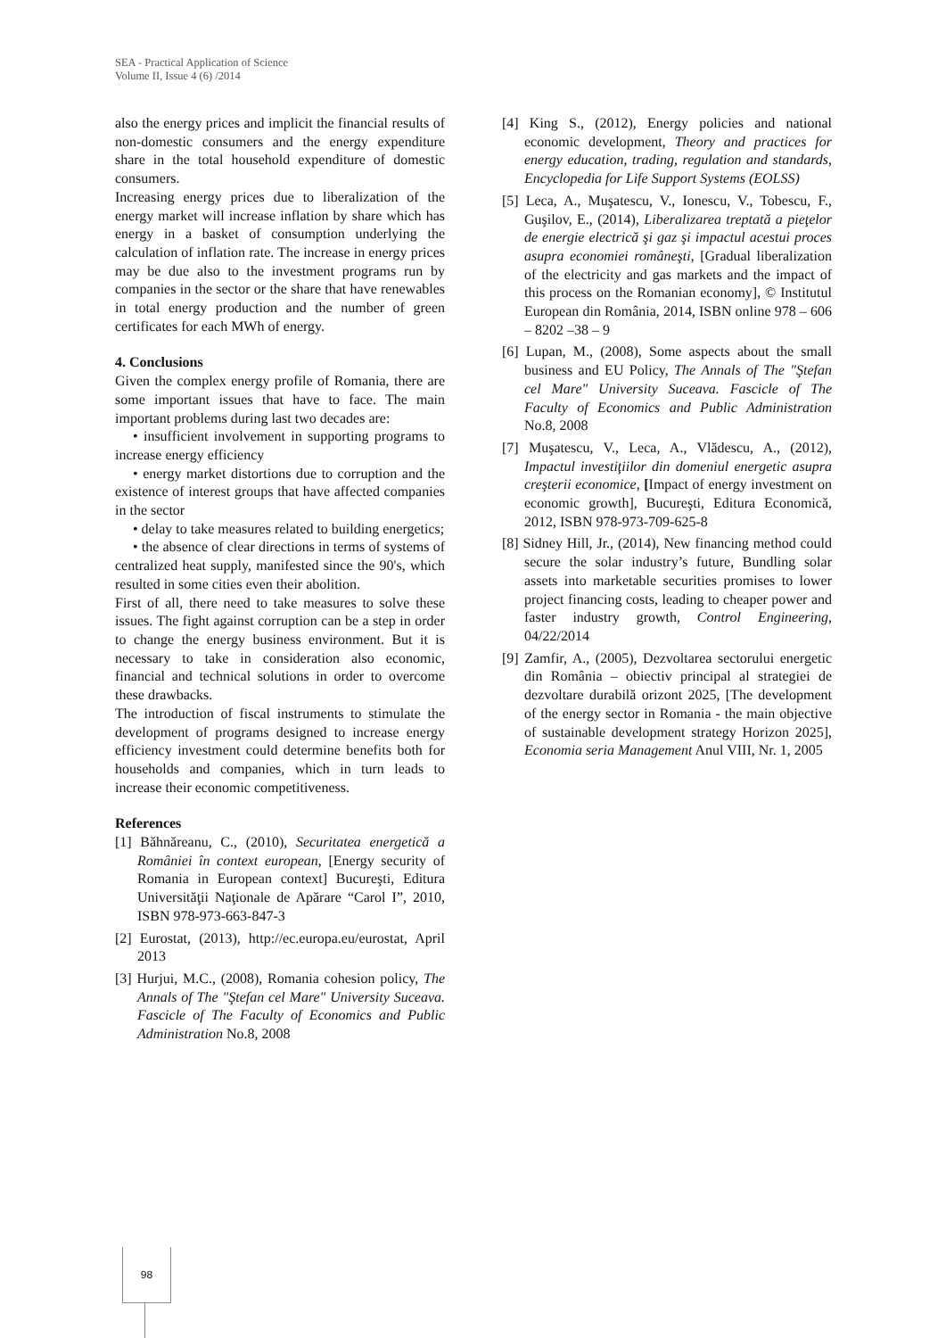SEA - Practical Application of Science
Volume II, Issue 4 (6) /2014
also the energy prices and implicit the financial results of non-domestic consumers and the energy expenditure share in the total household expenditure of domestic consumers.
Increasing energy prices due to liberalization of the energy market will increase inflation by share which has energy in a basket of consumption underlying the calculation of inflation rate. The increase in energy prices may be due also to the investment programs run by companies in the sector or the share that have renewables in total energy production and the number of green certificates for each MWh of energy.
4. Conclusions
Given the complex energy profile of Romania, there are some important issues that have to face. The main important problems during last two decades are:
• insufficient involvement in supporting programs to increase energy efficiency
• energy market distortions due to corruption and the existence of interest groups that have affected companies in the sector
• delay to take measures related to building energetics;
• the absence of clear directions in terms of systems of centralized heat supply, manifested since the 90's, which resulted in some cities even their abolition.
First of all, there need to take measures to solve these issues. The fight against corruption can be a step in order to change the energy business environment. But it is necessary to take in consideration also economic, financial and technical solutions in order to overcome these drawbacks.
The introduction of fiscal instruments to stimulate the development of programs designed to increase energy efficiency investment could determine benefits both for households and companies, which in turn leads to increase their economic competitiveness.
References
[1] Băhnăreanu, C., (2010), Securitatea energetică a României în context european, [Energy security of Romania in European context] Bucureşti, Editura Universităţii Naţionale de Apărare “Carol I”, 2010, ISBN 978-973-663-847-3
[2] Eurostat, (2013), http://ec.europa.eu/eurostat, April 2013
[3] Hurjui, M.C., (2008), Romania cohesion policy, The Annals of The "Ştefan cel Mare" University Suceava. Fascicle of The Faculty of Economics and Public Administration No.8, 2008
[4] King S., (2012), Energy policies and national economic development, Theory and practices for energy education, trading, regulation and standards, Encyclopedia for Life Support Systems (EOLSS)
[5] Leca, A., Muşatescu, V., Ionescu, V., Tobescu, F., Guşilov, E., (2014), Liberalizarea treptată a pieţelor de energie electrică şi gaz şi impactul acestui proces asupra economiei româneşti, [Gradual liberalization of the electricity and gas markets and the impact of this process on the Romanian economy], © Institutul European din România, 2014, ISBN online 978 – 606 – 8202 –38 – 9
[6] Lupan, M., (2008), Some aspects about the small business and EU Policy, The Annals of The "Ştefan cel Mare" University Suceava. Fascicle of The Faculty of Economics and Public Administration No.8, 2008
[7] Muşatescu, V., Leca, A., Vlădescu, A., (2012), Impactul investiţiilor din domeniul energetic asupra creşterii economice, [Impact of energy investment on economic growth], Bucureşti, Editura Economică, 2012, ISBN 978-973-709-625-8
[8] Sidney Hill, Jr., (2014), New financing method could secure the solar industry’s future, Bundling solar assets into marketable securities promises to lower project financing costs, leading to cheaper power and faster industry growth, Control Engineering, 04/22/2014
[9] Zamfir, A., (2005), Dezvoltarea sectorului energetic din România – obiectiv principal al strategiei de dezvoltare durabilă orizont 2025, [The development of the energy sector in Romania - the main objective of sustainable development strategy Horizon 2025], Economia seria Management Anul VIII, Nr. 1, 2005
98